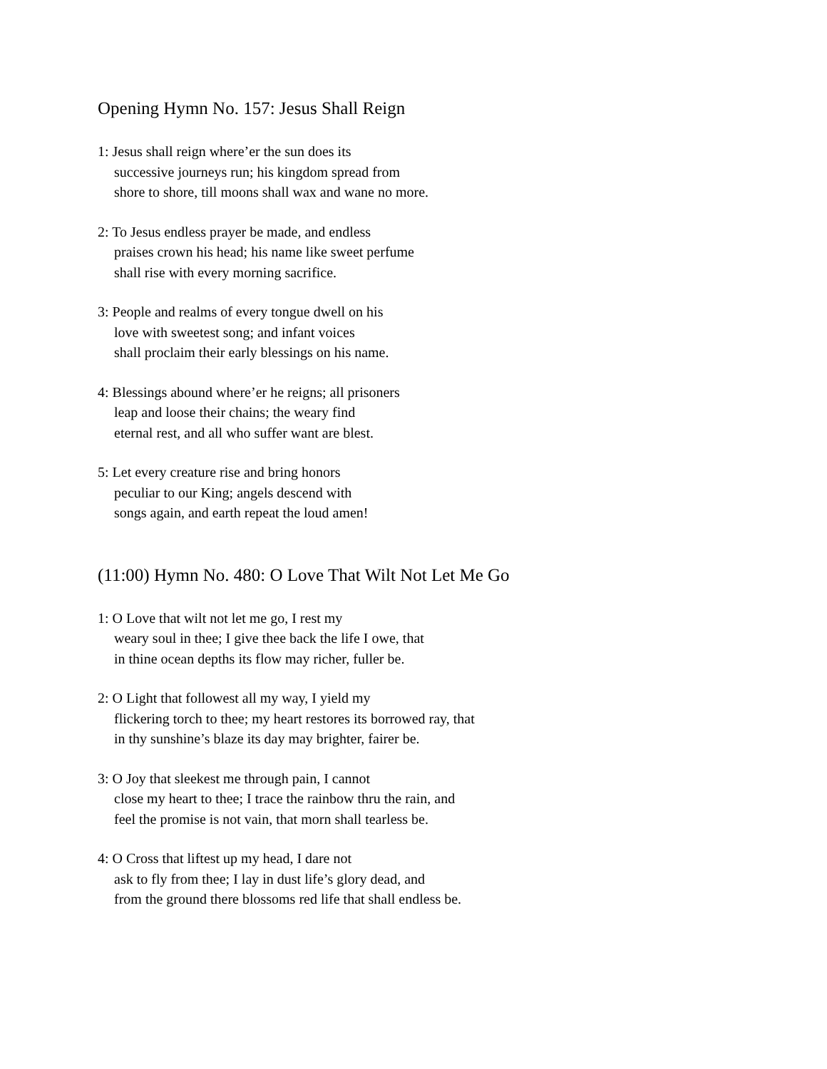Opening Hymn No. 157: Jesus Shall Reign
1: Jesus shall reign where’er the sun does its
successive journeys run; his kingdom spread from
shore to shore, till moons shall wax and wane no more.
2: To Jesus endless prayer be made, and endless
praises crown his head; his name like sweet perfume
shall rise with every morning sacrifice.
3: People and realms of every tongue dwell on his
love with sweetest song; and infant voices
shall proclaim their early blessings on his name.
4: Blessings abound where’er he reigns; all prisoners
leap and loose their chains; the weary find
eternal rest, and all who suffer want are blest.
5: Let every creature rise and bring honors
peculiar to our King; angels descend with
songs again, and earth repeat the loud amen!
(11:00) Hymn No. 480: O Love That Wilt Not Let Me Go
1: O Love that wilt not let me go, I rest my
weary soul in thee; I give thee back the life I owe, that
in thine ocean depths its flow may richer, fuller be.
2: O Light that followest all my way, I yield my
flickering torch to thee; my heart restores its borrowed ray, that
in thy sunshine’s blaze its day may brighter, fairer be.
3: O Joy that sleekest me through pain, I cannot
close my heart to thee; I trace the rainbow thru the rain, and
feel the promise is not vain, that morn shall tearless be.
4: O Cross that liftest up my head, I dare not
ask to fly from thee; I lay in dust life’s glory dead, and
from the ground there blossoms red life that shall endless be.